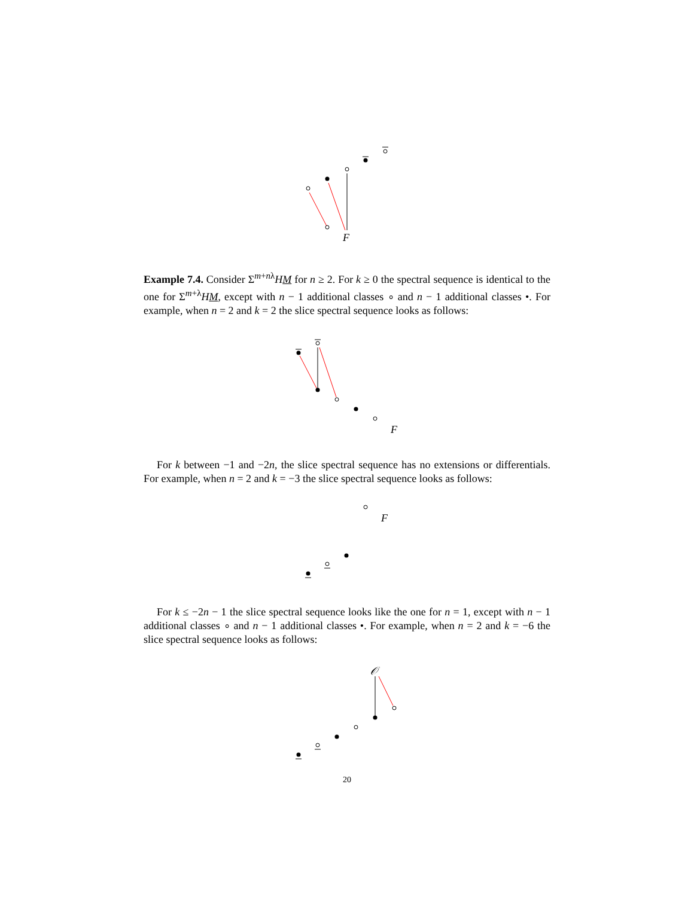F
Example 7.4. Consider Σ<sup>m+nλ</sup>HM for n ≥ 2. For k ≥ 0 the spectral sequence is identical to the one for Σ<sup>m+λ</sup>HM, except with n − 1 additional classes ∘ and n − 1 additional classes •. For example, when n = 2 and k = 2 the slice spectral sequence looks as follows:
F
For k between −1 and −2n, the slice spectral sequence has no extensions or differentials. For example, when n = 2 and k = −3 the slice spectral sequence looks as follows:
F
For k ≤ −2n − 1 the slice spectral sequence looks like the one for n = 1, except with n − 1 additional classes ∘ and n − 1 additional classes •. For example, when n = 2 and k = −6 the slice spectral sequence looks as follows:
𝒪
20